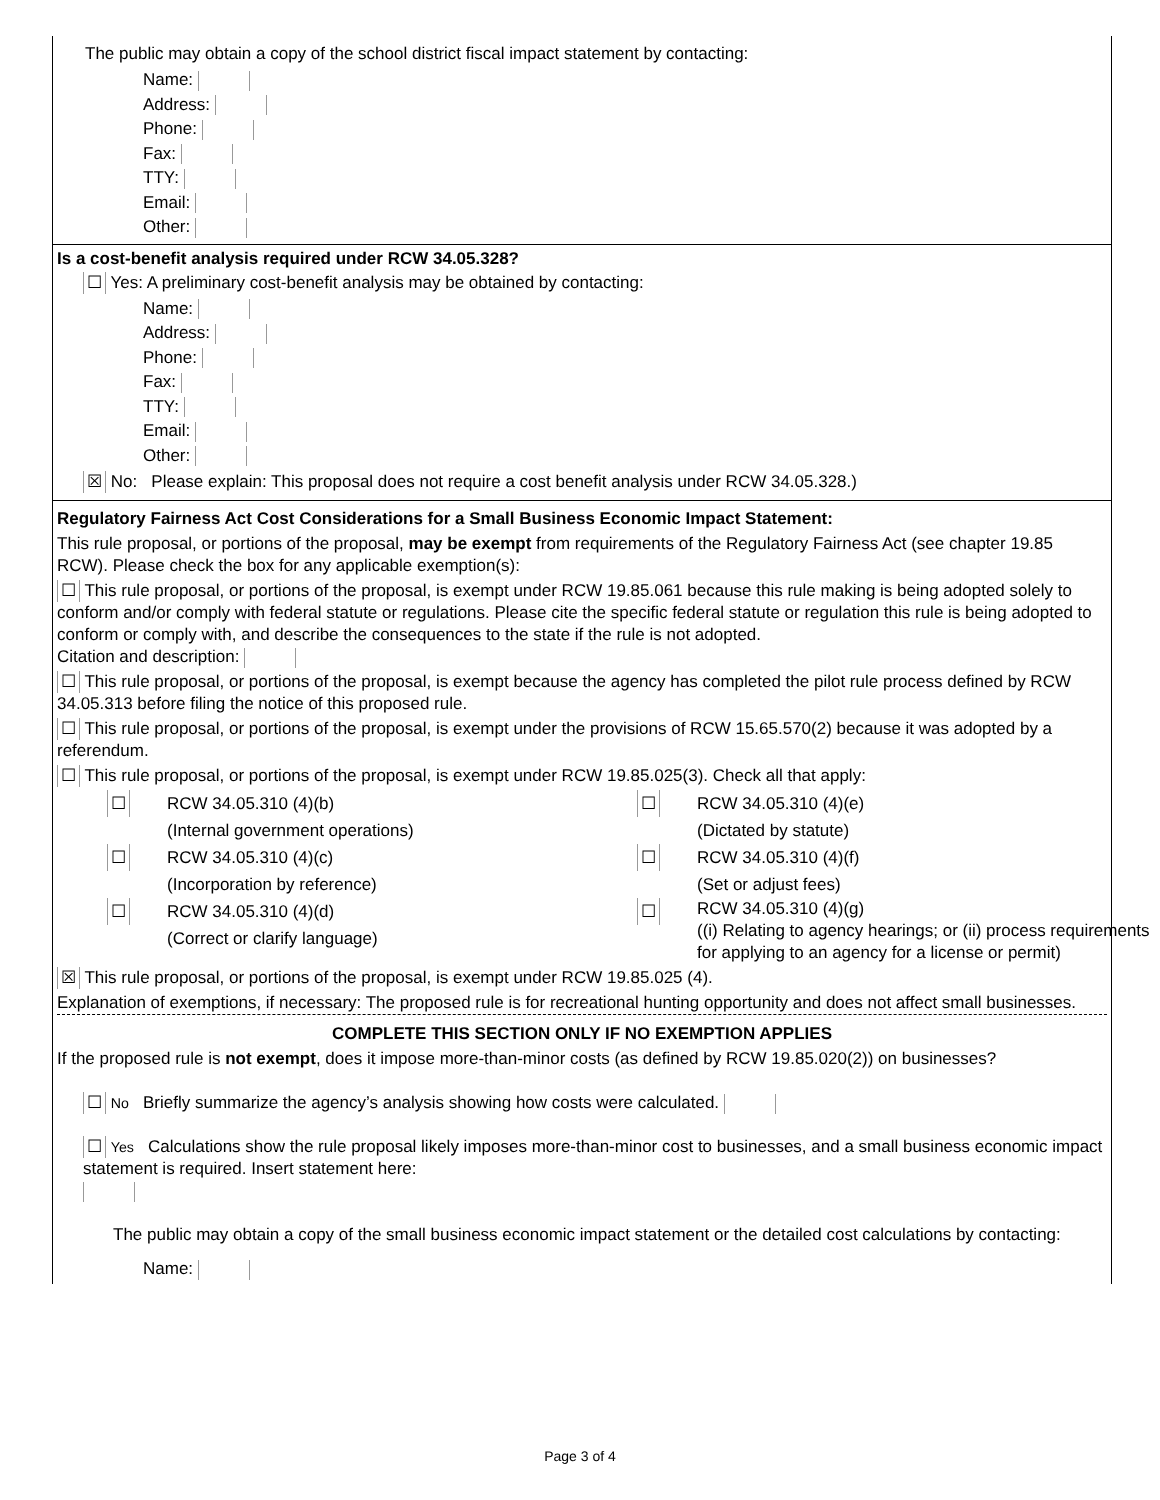The public may obtain a copy of the school district fiscal impact statement by contacting:
Name:
Address:
Phone:
Fax:
TTY:
Email:
Other:
Is a cost-benefit analysis required under RCW 34.05.328?
☐ Yes: A preliminary cost-benefit analysis may be obtained by contacting:
Name:
Address:
Phone:
Fax:
TTY:
Email:
Other:
☒ No: Please explain: This proposal does not require a cost benefit analysis under RCW 34.05.328.)
Regulatory Fairness Act Cost Considerations for a Small Business Economic Impact Statement:
This rule proposal, or portions of the proposal, may be exempt from requirements of the Regulatory Fairness Act (see chapter 19.85 RCW). Please check the box for any applicable exemption(s):
☐ This rule proposal, or portions of the proposal, is exempt under RCW 19.85.061 because this rule making is being adopted solely to conform and/or comply with federal statute or regulations. Please cite the specific federal statute or regulation this rule is being adopted to conform or comply with, and describe the consequences to the state if the rule is not adopted.
Citation and description:
☐ This rule proposal, or portions of the proposal, is exempt because the agency has completed the pilot rule process defined by RCW 34.05.313 before filing the notice of this proposed rule.
☐ This rule proposal, or portions of the proposal, is exempt under the provisions of RCW 15.65.570(2) because it was adopted by a referendum.
☐ This rule proposal, or portions of the proposal, is exempt under RCW 19.85.025(3). Check all that apply:
☐
RCW 34.05.310 (4)(b)
(Internal government operations)
☐
RCW 34.05.310 (4)(e)
(Dictated by statute)
☐
RCW 34.05.310 (4)(c)
(Incorporation by reference)
☐
RCW 34.05.310 (4)(f)
(Set or adjust fees)
☐
RCW 34.05.310 (4)(d)
(Correct or clarify language)
☐
RCW 34.05.310 (4)(g)
((i) Relating to agency hearings; or (ii) process requirements for applying to an agency for a license or permit)
☒ This rule proposal, or portions of the proposal, is exempt under RCW 19.85.025 (4).
Explanation of exemptions, if necessary: The proposed rule is for recreational hunting opportunity and does not affect small businesses.
COMPLETE THIS SECTION ONLY IF NO EXEMPTION APPLIES
If the proposed rule is not exempt, does it impose more-than-minor costs (as defined by RCW 19.85.020(2)) on businesses?
☐ No Briefly summarize the agency’s analysis showing how costs were calculated.
☐ Yes Calculations show the rule proposal likely imposes more-than-minor cost to businesses, and a small business economic impact statement is required. Insert statement here:
The public may obtain a copy of the small business economic impact statement or the detailed cost calculations by contacting:
Name:
Page 3 of 4